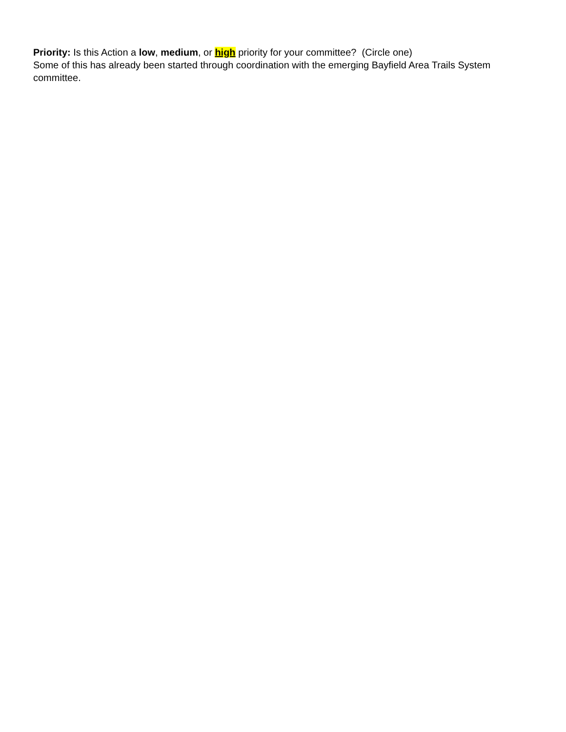Priority: Is this Action a low, medium, or high priority for your committee? (Circle one)
Some of this has already been started through coordination with the emerging Bayfield Area Trails System committee.